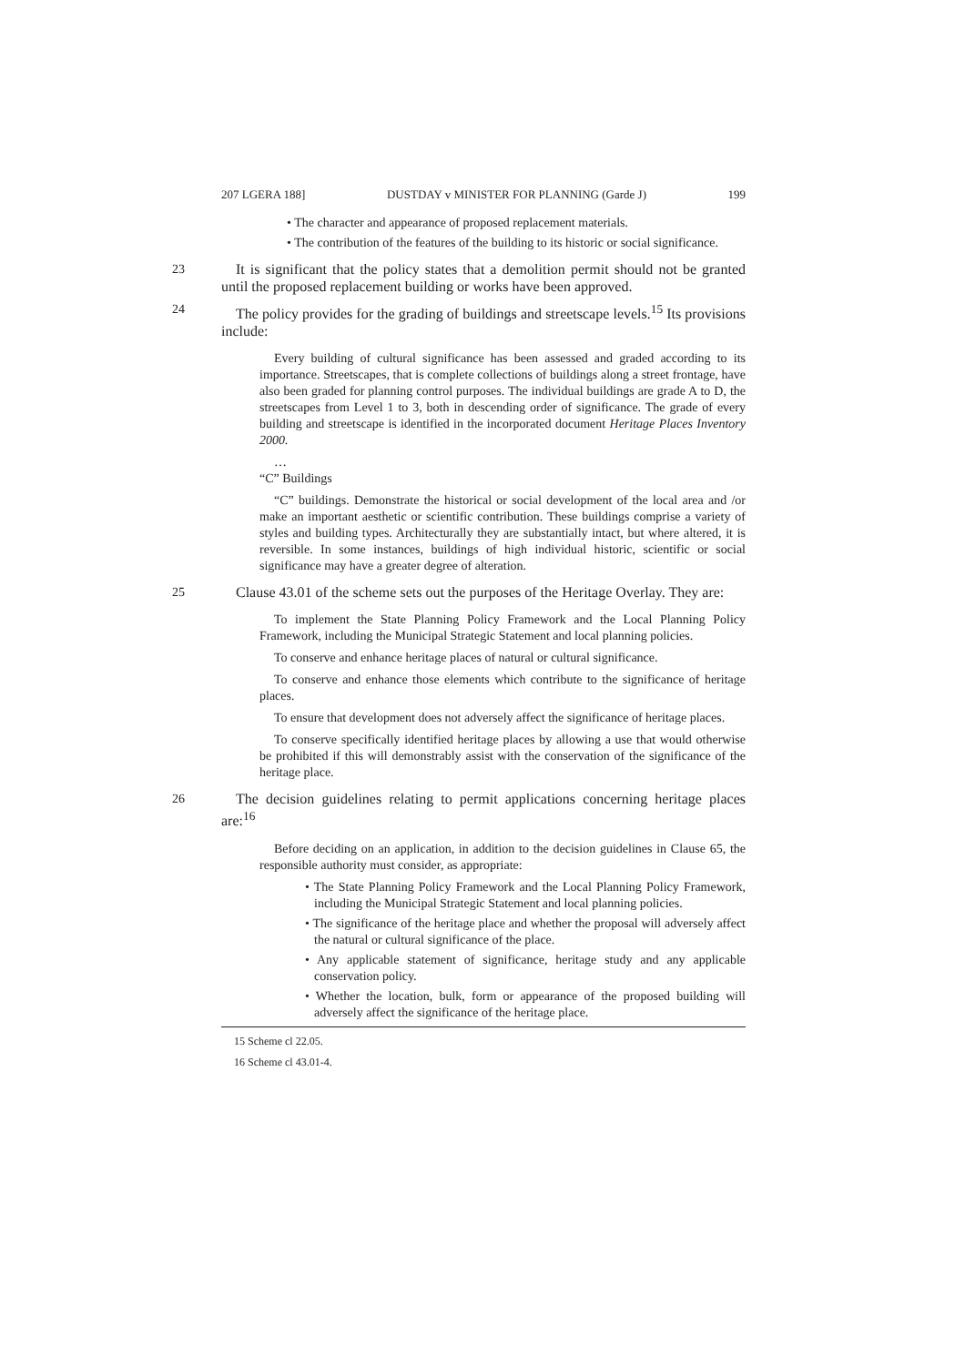207 LGERA 188] DUSTDAY v MINISTER FOR PLANNING (Garde J) 199
• The character and appearance of proposed replacement materials.
• The contribution of the features of the building to its historic or social significance.
23 It is significant that the policy states that a demolition permit should not be granted until the proposed replacement building or works have been approved.
24 The policy provides for the grading of buildings and streetscape levels.<sup>15</sup> Its provisions include:
Every building of cultural significance has been assessed and graded according to its importance. Streetscapes, that is complete collections of buildings along a street frontage, have also been graded for planning control purposes. The individual buildings are grade A to D, the streetscapes from Level 1 to 3, both in descending order of significance. The grade of every building and streetscape is identified in the incorporated document Heritage Places Inventory 2000.
…
“C” Buildings
“C” buildings. Demonstrate the historical or social development of the local area and /or make an important aesthetic or scientific contribution. These buildings comprise a variety of styles and building types. Architecturally they are substantially intact, but where altered, it is reversible. In some instances, buildings of high individual historic, scientific or social significance may have a greater degree of alteration.
25 Clause 43.01 of the scheme sets out the purposes of the Heritage Overlay. They are:
To implement the State Planning Policy Framework and the Local Planning Policy Framework, including the Municipal Strategic Statement and local planning policies.
To conserve and enhance heritage places of natural or cultural significance.
To conserve and enhance those elements which contribute to the significance of heritage places.
To ensure that development does not adversely affect the significance of heritage places.
To conserve specifically identified heritage places by allowing a use that would otherwise be prohibited if this will demonstrably assist with the conservation of the significance of the heritage place.
26 The decision guidelines relating to permit applications concerning heritage places are:<sup>16</sup>
Before deciding on an application, in addition to the decision guidelines in Clause 65, the responsible authority must consider, as appropriate:
• The State Planning Policy Framework and the Local Planning Policy Framework, including the Municipal Strategic Statement and local planning policies.
• The significance of the heritage place and whether the proposal will adversely affect the natural or cultural significance of the place.
• Any applicable statement of significance, heritage study and any applicable conservation policy.
• Whether the location, bulk, form or appearance of the proposed building will adversely affect the significance of the heritage place.
15 Scheme cl 22.05.
16 Scheme cl 43.01-4.